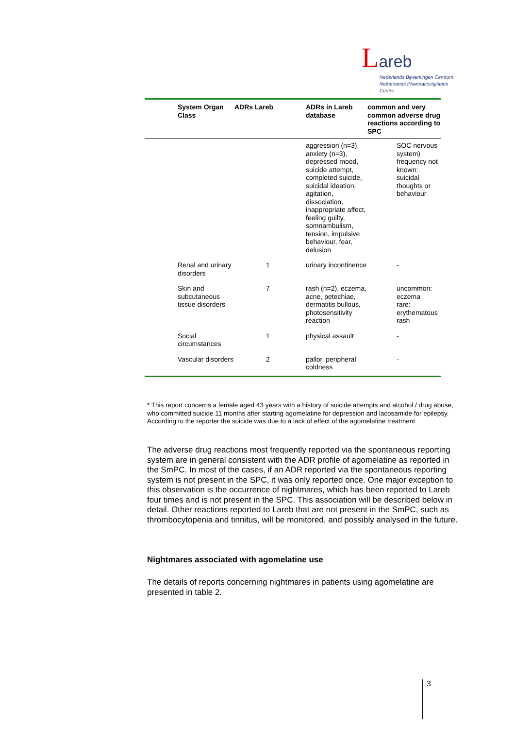Lareb
Nederlands Bijwerkingen Centrum
Netherlands Pharmacovigilance Centre
| | System Organ Class | ADRs Lareb | ADRs in Lareb database | common and very common adverse drug reactions according to SPC | |
| --- | --- | --- | --- | --- | --- |
| | | | aggression (n=3), anxiety (n=3), depressed mood, suicide attempt, completed suicide, suicidal ideation, agitation, dissociation, inappropriate affect, feeling guilty, somnambulism, tension, impulsive behaviour, fear, delusion | | SOC nervous system) frequency not known: suicidal thoughts or behaviour |
| | Renal and urinary disorders | 1 | urinary incontinence | | - |
| | Skin and subcutaneous tissue disorders | 7 | rash (n=2), eczema, acne, petechiae, dermatitis bullous, photosensitivity reaction | | uncommon: eczema rare: erythematous rash |
| | Social circumstances | 1 | physical assault | | - |
| | Vascular disorders | 2 | pallor, peripheral coldness | | - |
* This report concerns a female aged 43 years with a history of suicide attempts and alcohol / drug abuse, who committed suicide 11 months after starting agomelatine for depression and lacosamide for epilepsy. According to the reporter the suicide was due to a lack of effect of the agomelatine treatment
The adverse drug reactions most frequently reported via the spontaneous reporting system are in general consistent with the ADR profile of agomelatine as reported in the SmPC. In most of the cases, if an ADR reported via the spontaneous reporting system is not present in the SPC, it was only reported once. One major exception to this observation is the occurrence of nightmares, which has been reported to Lareb four times and is not present in the SPC. This association will be described below in detail. Other reactions reported to Lareb that are not present in the SmPC, such as thrombocytopenia and tinnitus, will be monitored, and possibly analysed in the future.
Nightmares associated with agomelatine use
The details of reports concerning nightmares in patients using agomelatine are presented in table 2.
3